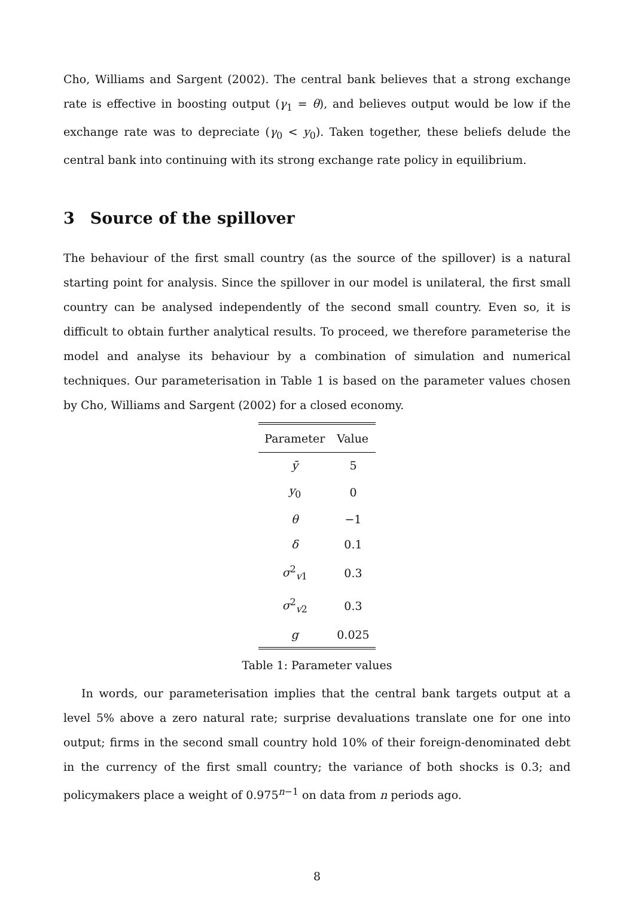Cho, Williams and Sargent (2002). The central bank believes that a strong exchange rate is effective in boosting output (γ<sub>1</sub> = θ), and believes output would be low if the exchange rate was to depreciate (γ<sub>0</sub> < y<sub>0</sub>). Taken together, these beliefs delude the central bank into continuing with its strong exchange rate policy in equilibrium.
3 Source of the spillover
The behaviour of the first small country (as the source of the spillover) is a natural starting point for analysis. Since the spillover in our model is unilateral, the first small country can be analysed independently of the second small country. Even so, it is difficult to obtain further analytical results. To proceed, we therefore parameterise the model and analyse its behaviour by a combination of simulation and numerical techniques. Our parameterisation in Table 1 is based on the parameter values chosen by Cho, Williams and Sargent (2002) for a closed economy.
| Parameter | Value |
| --- | --- |
| ȳ | 5 |
| y<sub>0</sub> | 0 |
| θ | −1 |
| δ | 0.1 |
| σ<sup>2</sup><sub>v1</sub> | 0.3 |
| σ<sup>2</sup><sub>v2</sub> | 0.3 |
| g | 0.025 |
Table 1: Parameter values
In words, our parameterisation implies that the central bank targets output at a level 5% above a zero natural rate; surprise devaluations translate one for one into output; firms in the second small country hold 10% of their foreign-denominated debt in the currency of the first small country; the variance of both shocks is 0.3; and policymakers place a weight of 0.975<sup>n−1</sup> on data from n periods ago.
8